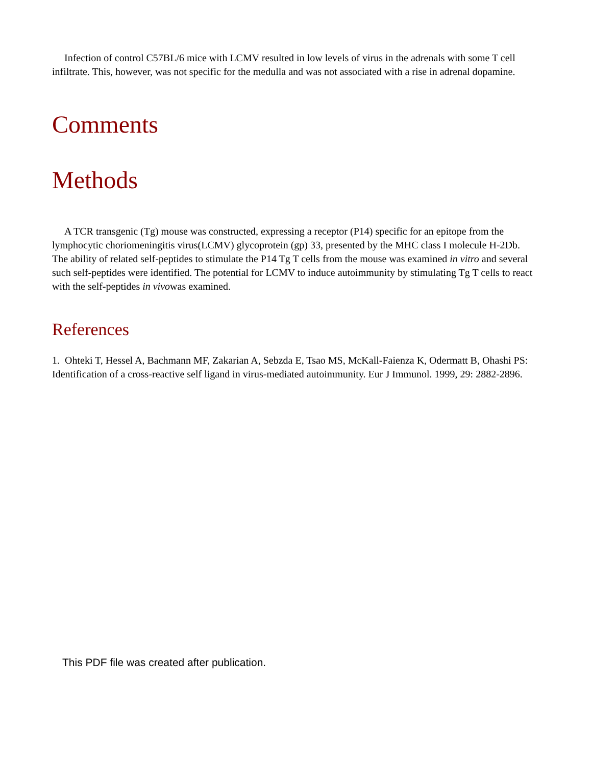Infection of control C57BL/6 mice with LCMV resulted in low levels of virus in the adrenals with some T cell infiltrate. This, however, was not specific for the medulla and was not associated with a rise in adrenal dopamine.
Comments
Methods
A TCR transgenic (Tg) mouse was constructed, expressing a receptor (P14) specific for an epitope from the lymphocytic choriomeningitis virus(LCMV) glycoprotein (gp) 33, presented by the MHC class I molecule H-2Db. The ability of related self-peptides to stimulate the P14 Tg T cells from the mouse was examined in vitro and several such self-peptides were identified. The potential for LCMV to induce autoimmunity by stimulating Tg T cells to react with the self-peptides in vivowas examined.
References
1. Ohteki T, Hessel A, Bachmann MF, Zakarian A, Sebzda E, Tsao MS, McKall-Faienza K, Odermatt B, Ohashi PS: Identification of a cross-reactive self ligand in virus-mediated autoimmunity. Eur J Immunol. 1999, 29: 2882-2896.
This PDF file was created after publication.